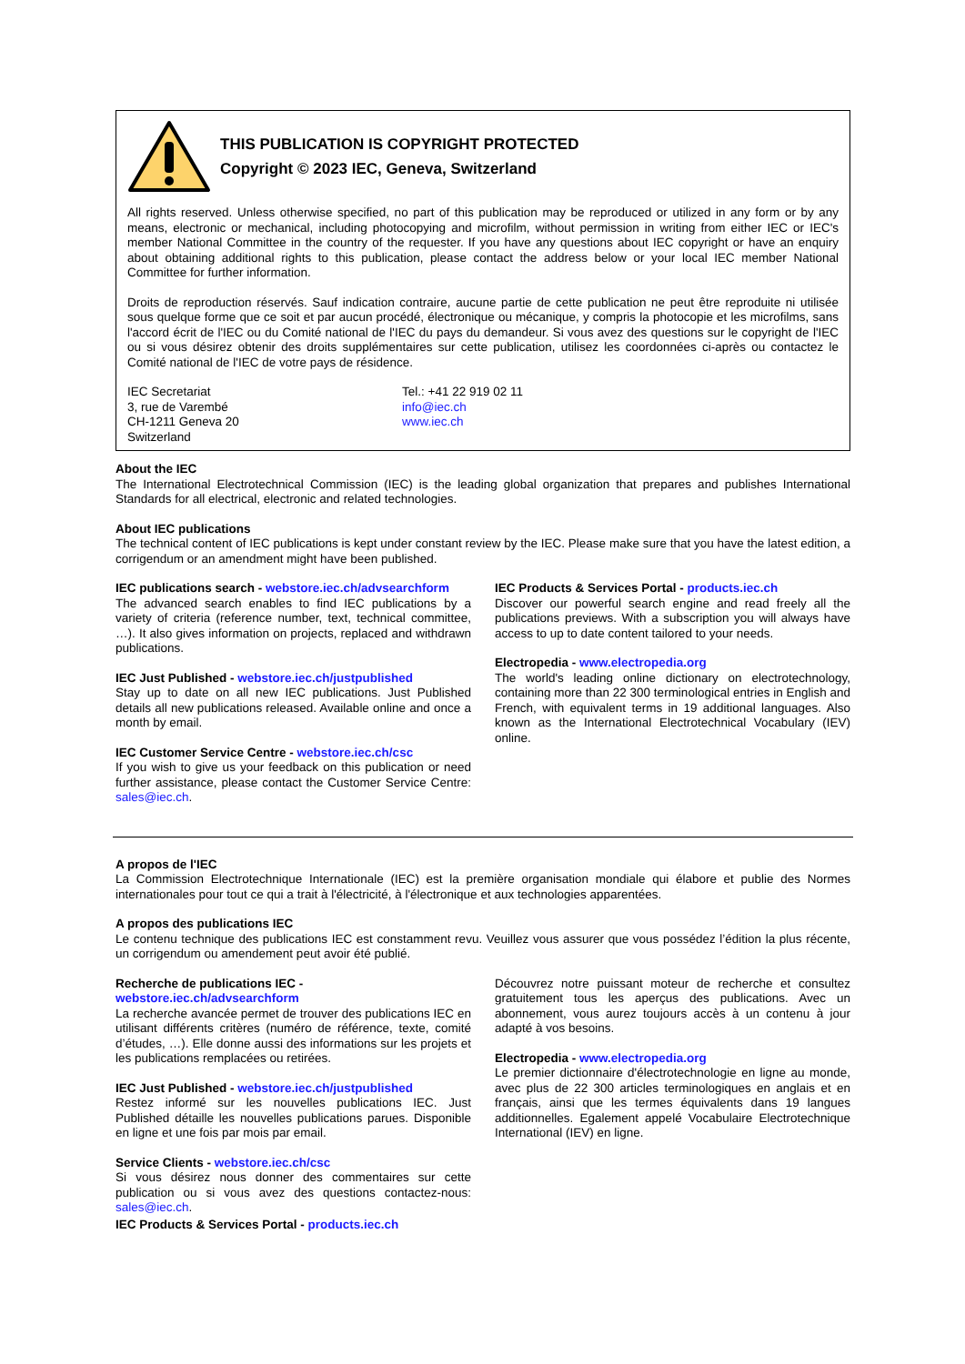THIS PUBLICATION IS COPYRIGHT PROTECTED
Copyright © 2023 IEC, Geneva, Switzerland
All rights reserved. Unless otherwise specified, no part of this publication may be reproduced or utilized in any form or by any means, electronic or mechanical, including photocopying and microfilm, without permission in writing from either IEC or IEC's member National Committee in the country of the requester. If you have any questions about IEC copyright or have an enquiry about obtaining additional rights to this publication, please contact the address below or your local IEC member National Committee for further information.
Droits de reproduction réservés. Sauf indication contraire, aucune partie de cette publication ne peut être reproduite ni utilisée sous quelque forme que ce soit et par aucun procédé, électronique ou mécanique, y compris la photocopie et les microfilms, sans l'accord écrit de l'IEC ou du Comité national de l'IEC du pays du demandeur. Si vous avez des questions sur le copyright de l'IEC ou si vous désirez obtenir des droits supplémentaires sur cette publication, utilisez les coordonnées ci-après ou contactez le Comité national de l'IEC de votre pays de résidence.
IEC Secretariat
3, rue de Varembé
CH-1211 Geneva 20
Switzerland
Tel.: +41 22 919 02 11
info@iec.ch
www.iec.ch
About the IEC
The International Electrotechnical Commission (IEC) is the leading global organization that prepares and publishes International Standards for all electrical, electronic and related technologies.
About IEC publications
The technical content of IEC publications is kept under constant review by the IEC. Please make sure that you have the latest edition, a corrigendum or an amendment might have been published.
IEC publications search - webstore.iec.ch/advsearchform
The advanced search enables to find IEC publications by a variety of criteria (reference number, text, technical committee, …). It also gives information on projects, replaced and withdrawn publications.
IEC Just Published - webstore.iec.ch/justpublished
Stay up to date on all new IEC publications. Just Published details all new publications released. Available online and once a month by email.
IEC Customer Service Centre - webstore.iec.ch/csc
If you wish to give us your feedback on this publication or need further assistance, please contact the Customer Service Centre: sales@iec.ch.
IEC Products & Services Portal - products.iec.ch
Discover our powerful search engine and read freely all the publications previews. With a subscription you will always have access to up to date content tailored to your needs.
Electropedia - www.electropedia.org
The world's leading online dictionary on electrotechnology, containing more than 22 300 terminological entries in English and French, with equivalent terms in 19 additional languages. Also known as the International Electrotechnical Vocabulary (IEV) online.
A propos de l'IEC
La Commission Electrotechnique Internationale (IEC) est la première organisation mondiale qui élabore et publie des Normes internationales pour tout ce qui a trait à l'électricité, à l'électronique et aux technologies apparentées.
A propos des publications IEC
Le contenu technique des publications IEC est constamment revu. Veuillez vous assurer que vous possédez l’édition la plus récente, un corrigendum ou amendement peut avoir été publié.
Recherche de publications IEC -
webstore.iec.ch/advsearchform
La recherche avancée permet de trouver des publications IEC en utilisant différents critères (numéro de référence, texte, comité d’études, …). Elle donne aussi des informations sur les projets et les publications remplacées ou retirées.
IEC Just Published - webstore.iec.ch/justpublished
Restez informé sur les nouvelles publications IEC. Just Published détaille les nouvelles publications parues. Disponible en ligne et une fois par mois par email.
Service Clients - webstore.iec.ch/csc
Si vous désirez nous donner des commentaires sur cette publication ou si vous avez des questions contactez-nous: sales@iec.ch.
IEC Products & Services Portal - products.iec.ch
Découvrez notre puissant moteur de recherche et consultez gratuitement tous les aperçus des publications. Avec un abonnement, vous aurez toujours accès à un contenu à jour adapté à vos besoins.
Electropedia - www.electropedia.org
Le premier dictionnaire d'électrotechnologie en ligne au monde, avec plus de 22 300 articles terminologiques en anglais et en français, ainsi que les termes équivalents dans 19 langues additionnelles. Egalement appelé Vocabulaire Electrotechnique International (IEV) en ligne.